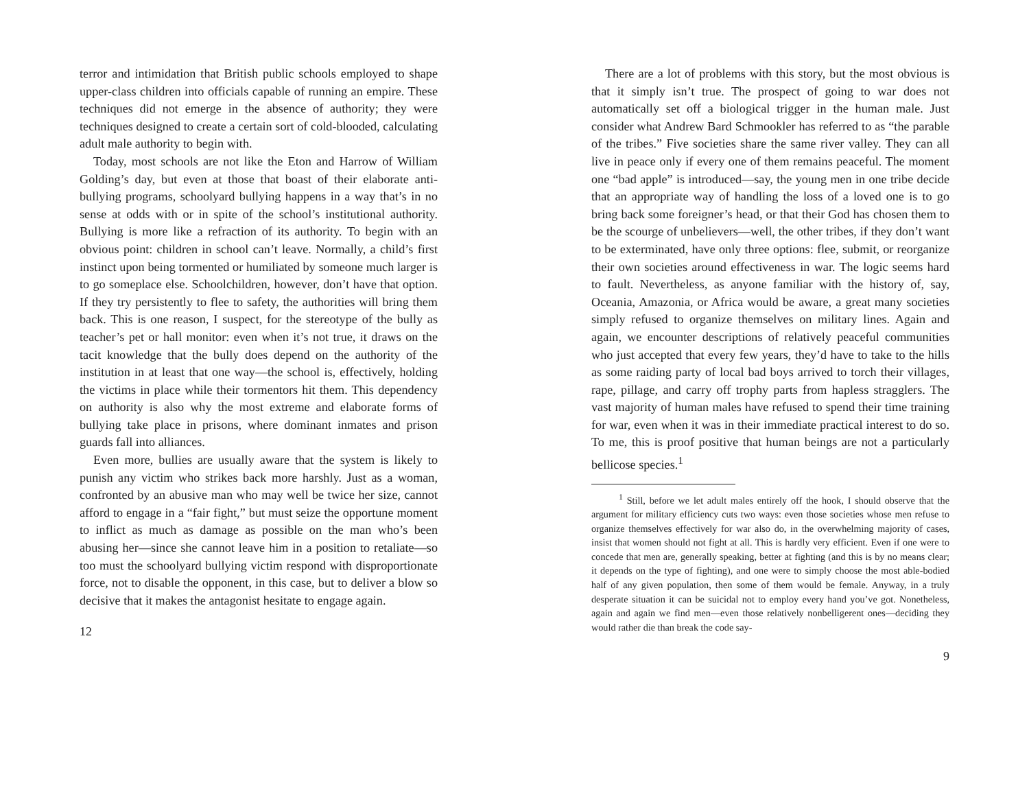terror and intimidation that British public schools employed to shape upper-class children into officials capable of running an empire. These techniques did not emerge in the absence of authority; they were techniques designed to create a certain sort of cold-blooded, calculating adult male authority to begin with.
Today, most schools are not like the Eton and Harrow of William Golding’s day, but even at those that boast of their elaborate anti-bullying programs, schoolyard bullying happens in a way that’s in no sense at odds with or in spite of the school’s institutional authority. Bullying is more like a refraction of its authority. To begin with an obvious point: children in school can’t leave. Normally, a child’s first instinct upon being tormented or humiliated by someone much larger is to go someplace else. Schoolchildren, however, don’t have that option. If they try persistently to flee to safety, the authorities will bring them back. This is one reason, I suspect, for the stereotype of the bully as teacher’s pet or hall monitor: even when it’s not true, it draws on the tacit knowledge that the bully does depend on the authority of the institution in at least that one way—the school is, effectively, holding the victims in place while their tormentors hit them. This dependency on authority is also why the most extreme and elaborate forms of bullying take place in prisons, where dominant inmates and prison guards fall into alliances.
Even more, bullies are usually aware that the system is likely to punish any victim who strikes back more harshly. Just as a woman, confronted by an abusive man who may well be twice her size, cannot afford to engage in a “fair fight,” but must seize the opportune moment to inflict as much as damage as possible on the man who’s been abusing her—since she cannot leave him in a position to retaliate—so too must the schoolyard bullying victim respond with disproportionate force, not to disable the opponent, in this case, but to deliver a blow so decisive that it makes the antagonist hesitate to engage again.
12
There are a lot of problems with this story, but the most obvious is that it simply isn’t true. The prospect of going to war does not automatically set off a biological trigger in the human male. Just consider what Andrew Bard Schmookler has referred to as “the parable of the tribes.” Five societies share the same river valley. They can all live in peace only if every one of them remains peaceful. The moment one “bad apple” is introduced—say, the young men in one tribe decide that an appropriate way of handling the loss of a loved one is to go bring back some foreigner’s head, or that their God has chosen them to be the scourge of unbelievers—well, the other tribes, if they don’t want to be exterminated, have only three options: flee, submit, or reorganize their own societies around effectiveness in war. The logic seems hard to fault. Nevertheless, as anyone familiar with the history of, say, Oceania, Amazonia, or Africa would be aware, a great many societies simply refused to organize themselves on military lines. Again and again, we encounter descriptions of relatively peaceful communities who just accepted that every few years, they’d have to take to the hills as some raiding party of local bad boys arrived to torch their villages, rape, pillage, and carry off trophy parts from hapless stragglers. The vast majority of human males have refused to spend their time training for war, even when it was in their immediate practical interest to do so. To me, this is proof positive that human beings are not a particularly bellicose species.<sup>1</sup>
<sup>1</sup> Still, before we let adult males entirely off the hook, I should observe that the argument for military efficiency cuts two ways: even those societies whose men refuse to organize themselves effectively for war also do, in the overwhelming majority of cases, insist that women should not fight at all. This is hardly very efficient. Even if one were to concede that men are, generally speaking, better at fighting (and this is by no means clear; it depends on the type of fighting), and one were to simply choose the most able-bodied half of any given population, then some of them would be female. Anyway, in a truly desperate situation it can be suicidal not to employ every hand you’ve got. Nonetheless, again and again we find men—even those relatively nonbelligerent ones—deciding they would rather die than break the code say-
9